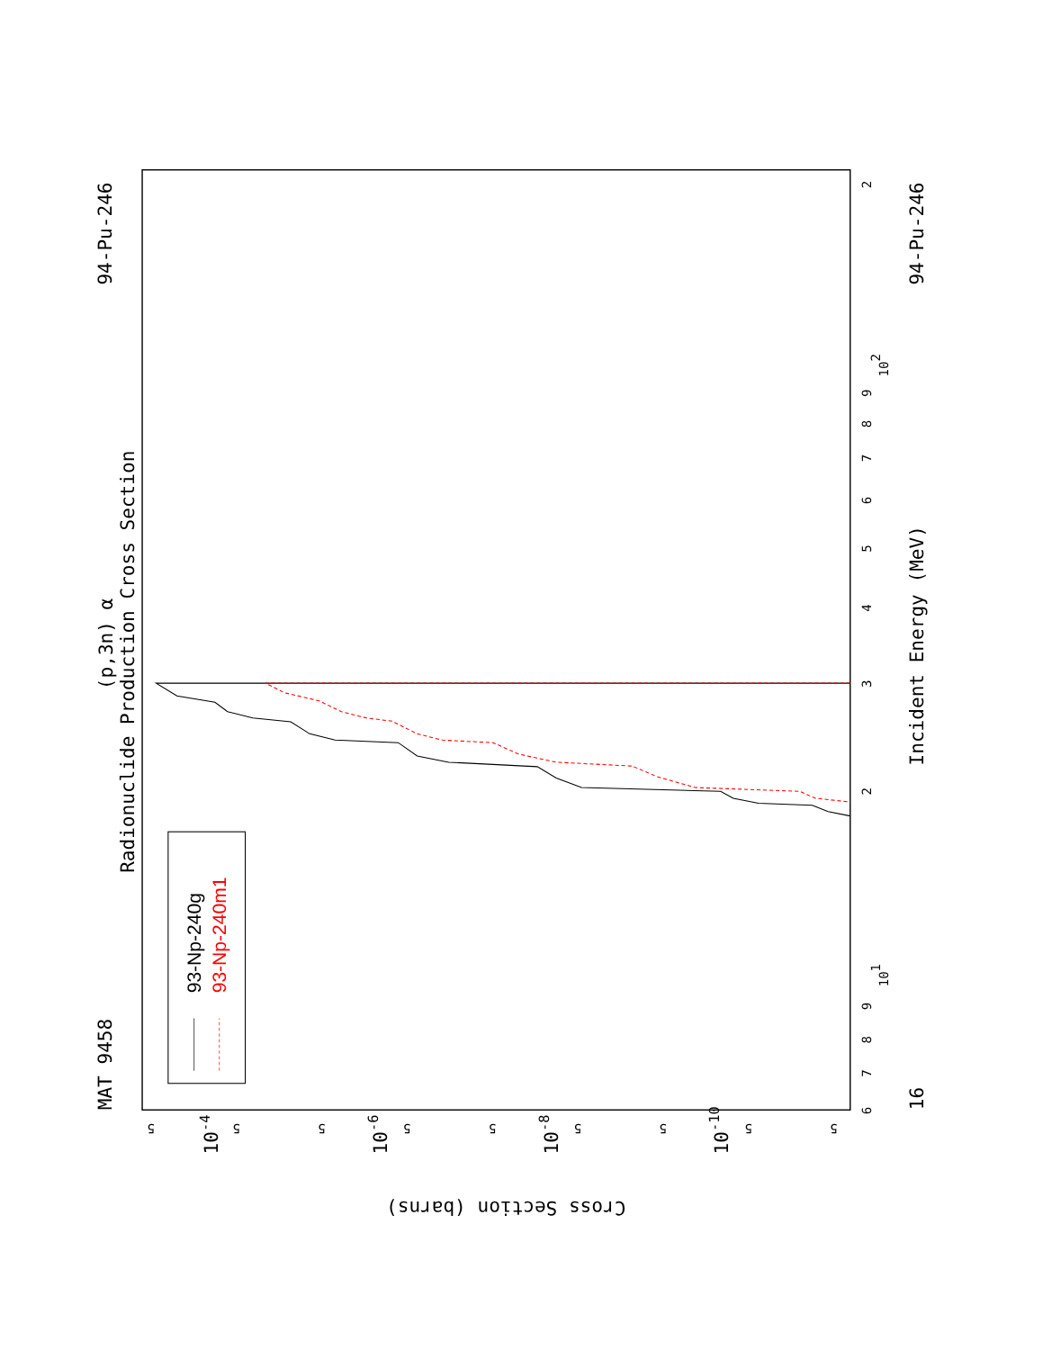MAT 9458
94-Pu-246
(p,3n) α
Radionuclide Production Cross Section
16
94-Pu-246
Incident Energy (MeV)
Cross Section (barns)
6
7
8
9
101
2
3
4
5
6
7
8
9
102
2
5
5
5
5
5
5
5
5
5
10-4
10-6
10-8
10-10
93-Np-240g
93-Np-240m1